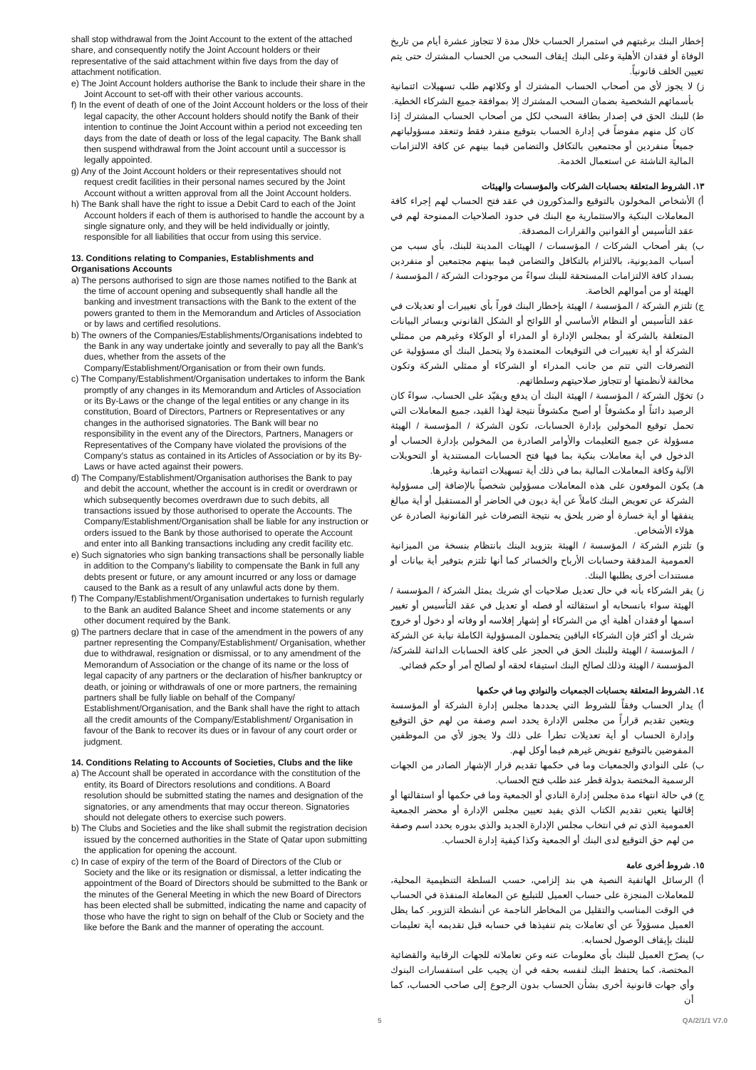shall stop withdrawal from the Joint Account to the extent of the attached share, and consequently notify the Joint Account holders or their representative of the said attachment within five days from the day of attachment notification.
e) The Joint Account holders authorise the Bank to include their share in the Joint Account to set-off with their other various accounts.
f) In the event of death of one of the Joint Account holders or the loss of their legal capacity, the other Account holders should notify the Bank of their intention to continue the Joint Account within a period not exceeding ten days from the date of death or loss of the legal capacity. The Bank shall then suspend withdrawal from the Joint account until a successor is legally appointed.
g) Any of the Joint Account holders or their representatives should not request credit facilities in their personal names secured by the Joint Account without a written approval from all the Joint Account holders.
h) The Bank shall have the right to issue a Debit Card to each of the Joint Account holders if each of them is authorised to handle the account by a single signature only, and they will be held individually or jointly, responsible for all liabilities that occur from using this service.
13. Conditions relating to Companies, Establishments and Organisations Accounts
a) The persons authorised to sign are those names notified to the Bank at the time of account opening and subsequently shall handle all the banking and investment transactions with the Bank to the extent of the powers granted to them in the Memorandum and Articles of Association or by laws and certified resolutions.
b) The owners of the Companies/Establishments/Organisations indebted to the Bank in any way undertake jointly and severally to pay all the Bank's dues, whether from the assets of the Company/Establishment/Organisation or from their own funds.
c) The Company/Establishment/Organisation undertakes to inform the Bank promptly of any changes in its Memorandum and Articles of Association or its By-Laws or the change of the legal entities or any change in its constitution, Board of Directors, Partners or Representatives or any changes in the authorised signatories. The Bank will bear no responsibility in the event any of the Directors, Partners, Managers or Representatives of the Company have violated the provisions of the Company's status as contained in its Articles of Association or by its By-Laws or have acted against their powers.
d) The Company/Establishment/Organisation authorises the Bank to pay and debit the account, whether the account is in credit or overdrawn or which subsequently becomes overdrawn due to such debits, all transactions issued by those authorised to operate the Accounts. The Company/Establishment/Organisation shall be liable for any instruction or orders issued to the Bank by those authorised to operate the Account and enter into all Banking transactions including any credit facility etc.
e) Such signatories who sign banking transactions shall be personally liable in addition to the Company's liability to compensate the Bank in full any debts present or future, or any amount incurred or any loss or damage caused to the Bank as a result of any unlawful acts done by them.
f) The Company/Establishment/Organisation undertakes to furnish regularly to the Bank an audited Balance Sheet and income statements or any other document required by the Bank.
g) The partners declare that in case of the amendment in the powers of any partner representing the Company/Establishment/ Organisation, whether due to withdrawal, resignation or dismissal, or to any amendment of the Memorandum of Association or the change of its name or the loss of legal capacity of any partners or the declaration of his/her bankruptcy or death, or joining or withdrawals of one or more partners, the remaining partners shall be fully liable on behalf of the Company/ Establishment/Organisation, and the Bank shall have the right to attach all the credit amounts of the Company/Establishment/ Organisation in favour of the Bank to recover its dues or in favour of any court order or judgment.
14. Conditions Relating to Accounts of Societies, Clubs and the like
a) The Account shall be operated in accordance with the constitution of the entity, its Board of Directors resolutions and conditions. A Board resolution should be submitted stating the names and designation of the signatories, or any amendments that may occur thereon. Signatories should not delegate others to exercise such powers.
b) The Clubs and Societies and the like shall submit the registration decision issued by the concerned authorities in the State of Qatar upon submitting the application for opening the account.
c) In case of expiry of the term of the Board of Directors of the Club or Society and the like or its resignation or dismissal, a letter indicating the appointment of the Board of Directors should be submitted to the Bank or the minutes of the General Meeting in which the new Board of Directors has been elected shall be submitted, indicating the name and capacity of those who have the right to sign on behalf of the Club or Society and the like before the Bank and the manner of operating the account.
إخطار البنك برغبتهم في استمرار الحساب خلال مدة لا تتجاوز عشرة أيام من تاريخ الوفاة أو فقدان الأهلية وعلى البنك إيقاف السحب من الحساب المشترك حتى يتم تعيين الخلف قانونياً.
ز) لا يجوز لأي من أصحاب الحساب المشترك أو وكلائهم طلب تسهيلات ائتمانية بأسمائهم الشخصية بضمان السحب المشترك إلا بموافقة جميع الشركاء الخطية.
ط) للبنك الحق في إصدار بطاقة السحب لكل من أصحاب الحساب المشترك إذا كان كل منهم مفوضاً في إدارة الحساب بتوقيع منفرد فقط وتنعقد مسؤولياتهم جميعاً منفردين أو مجتمعين بالتكافل والتضامن فيما بينهم عن كافة الالتزامات المالية الناشئة عن استعمال الخدمة.
١٣. الشروط المتعلقة بحسابات الشركات والمؤسسات والهيئات
أ) الأشخاص المخولون بالتوقيع والمذكورون في عقد فتح الحساب لهم إجراء كافة المعاملات البنكية والاستثمارية مع البنك في حدود الصلاحيات الممنوحة لهم في عقد التأسيس أو القوانين والقرارات المصدقة.
ب) يقر أصحاب الشركات / المؤسسات / الهيئات المدينة للبنك، بأي سبب من أسباب المديونية، بالالتزام بالتكافل والتضامن فيما بينهم مجتمعين أو منفردين بسداد كافة الالتزامات المستحقة للبنك سواءً من موجودات الشركة / المؤسسة / الهيئة أو من أموالهم الخاصة.
ج) تلتزم الشركة / المؤسسة / الهيئة بإخطار البنك فوراً بأي تغييرات أو تعديلات في عقد التأسيس أو النظام الأساسي أو اللوائح أو الشكل القانوني وبسائر البيانات المتعلقة بالشركة أو بمجلس الإدارة أو المدراء أو الوكلاء وغيرهم من ممثلي الشركة أو أية تغييرات في التوقيعات المعتمدة ولا يتحمل البنك أي مسؤولية عن التصرفات التي تتم من جانب المدراء أو الشركاء أو ممثلي الشركة وتكون مخالفة لأنظمتها أو تتجاوز صلاحيتهم وسلطاتهم.
د) تخوّل الشركة / المؤسسة / الهيئة البنك أن يدفع ويقيّد على الحساب، سواءً كان الرصيد دائناً أو مكشوفاً أو أصبح مكشوفاً نتيجة لهذا القيد، جميع المعاملات التي تحمل توقيع المخولين بإدارة الحسابات، تكون الشركة / المؤسسة / الهيئة مسؤولة عن جميع التعليمات والأوامر الصادرة من المخولين بإدارة الحساب أو الدخول في أية معاملات بنكية بما فيها فتح الحسابات المستندية أو التحويلات الآلية وكافة المعاملات المالية بما في ذلك أية تسهيلات ائتمانية وغيرها.
هـ) يكون الموقعون على هذه المعاملات مسؤولين شخصياً بالإضافة إلى مسؤولية الشركة عن تعويض البنك كاملاً عن أية ديون في الحاضر أو المستقبل أو أية مبالغ ينفقها أو أية خسارة أو ضرر يلحق به نتيجة التصرفات غير القانونية الصادرة عن هؤلاء الأشخاص.
و) تلتزم الشركة / المؤسسة / الهيئة بتزويد البنك بانتظام بنسخة من الميزانية العمومية المدققة وحسابات الأرباح والخسائر كما أنها تلتزم بتوفير أية بيانات أو مستندات أخرى يطلبها البنك.
ز) يقر الشركاء بأنه في حال تعديل صلاحيات أي شريك يمثل الشركة / المؤسسة / الهيئة سواء بانسحابه أو استقالته أو فصله أو تعديل في عقد التأسيس أو تغيير اسمها أو فقدان أهلية أي من الشركاء أو إشهار إفلاسه أو وفاته أو دخول أو خروج شريك أو أكثر فإن الشركاء الباقين يتحملون المسؤولية الكاملة نيابة عن الشركة / المؤسسة / الهيئة وللبنك الحق في الحجز على كافة الحسابات الدائنة للشركة/ المؤسسة / الهيئة وذلك لصالح البنك استيفاء لحقه أو لصالح أمر أو حكم قضائي.
١٤. الشروط المتعلقة بحسابات الجمعيات والنوادي وما في حكمها
أ) يدار الحساب وفقاً للشروط التي يحددها مجلس إدارة الشركة أو المؤسسة ويتعين تقديم قراراً من مجلس الإدارة يحدد اسم وصفة من لهم حق التوقيع وإدارة الحساب أو أية تعديلات تطرأ على ذلك ولا يجوز لأي من الموظفين المفوضين بالتوقيع تفويض غيرهم فيما أوكل لهم.
ب) على النوادي والجمعيات وما في حكمها تقديم قرار الإشهار الصادر من الجهات الرسمية المختصة بدولة قطر عند طلب فتح الحساب.
ج) في حالة انتهاء مدة مجلس إدارة النادي أو الجمعية وما في حكمها أو استقالتها أو إقالتها يتعين تقديم الكتاب الذي يفيد تعيين مجلس الإدارة أو محضر الجمعية العمومية الذي تم في انتخاب مجلس الإدارة الجديد والذي بدوره يحدد اسم وصفة من لهم حق التوقيع لدى البنك أو الجمعية وكذا كيفية إدارة الحساب.
١٥. شروط أخرى عامة
أ) الرسائل الهاتفية النصية هي بند إلزامي، حسب السلطة التنظيمية المحلية، للمعاملات المنجزة على حساب العميل للتبليغ عن المعاملة المنفذة في الحساب في الوقت المناسب والتقليل من المخاطر الناجمة عن أنشطة التزوير. كما يظل العميل مسؤولاً عن أي تعاملات يتم تنفيذها في حسابه قبل تقديمه أية تعليمات للبنك بإيقاف الوصول لحسابه.
ب) يصرّح العميل للبنك بأي معلومات عنه وعن تعاملاته للجهات الرقابية والقضائية المختصة، كما يحتفظ البنك لنفسه بحقه في أن يجيب على استفسارات البنوك وأي جهات قانونية أخرى بشأن الحساب بدون الرجوع إلى صاحب الحساب، كما أن
5 QA/2/1/1 V7.0